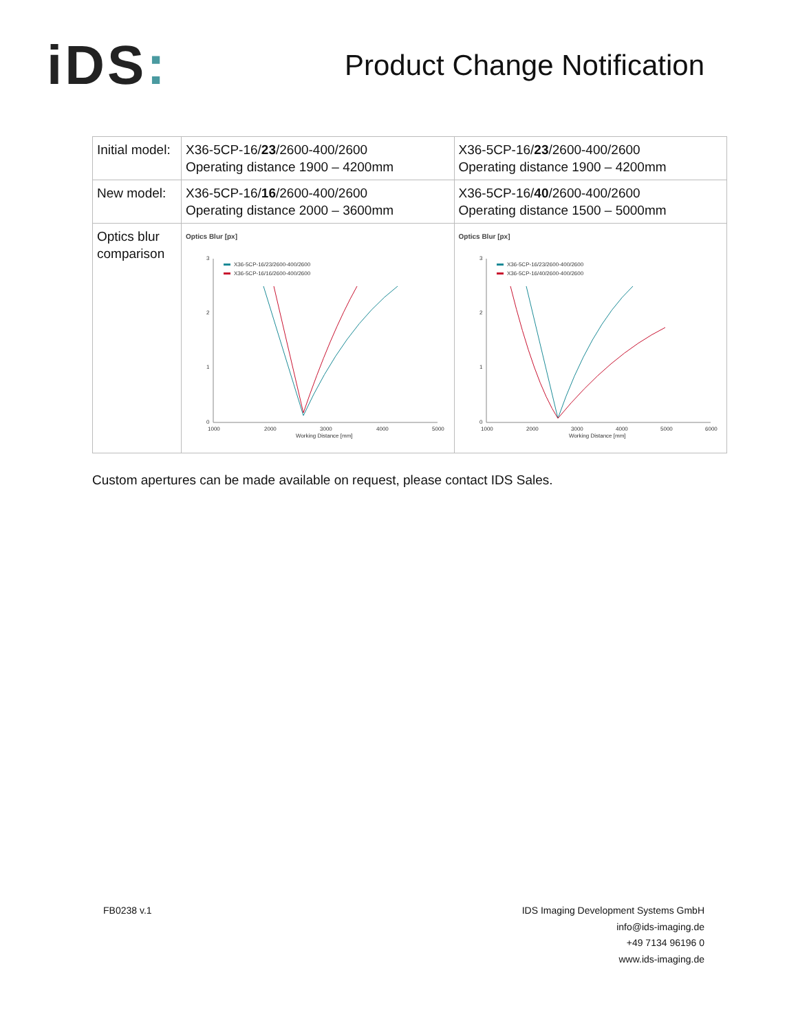iDS:
Product Change Notification
| Initial model: | X36-5CP-16/ 23 /2600-400/2600 Operating distance 1900 – 4200mm | X36-5CP-16/ 23 /2600-400/2600 Operating distance 1900 – 4200mm |
| New model: | X36-5CP-16/ 16 /2600-400/2600 Operating distance 2000 – 3600mm | X36-5CP-16/ 40 /2600-400/2600 Operating distance 1500 – 5000mm |
| Optics blur comparison | Optics Blur [px] 3 2 1 0 1000 2000 3000 4000 5000 Working Distance [mm] X36-5CP-16/23/2600-400/2600 X36-5CP-16/16/2600-400/2600 | Optics Blur [px] 3 2 1 0 1000 2000 3000 4000 5000 6000 Working Distance [mm] X36-5CP-16/23/2600-400/2600 X36-5CP-16/40/2600-400/2600 |
Custom apertures can be made available on request, please contact IDS Sales.
FB0238 v.1 IDS Imaging Development Systems GmbH
info@ids-imaging.de
+49 7134 96196 0
www.ids-imaging.de